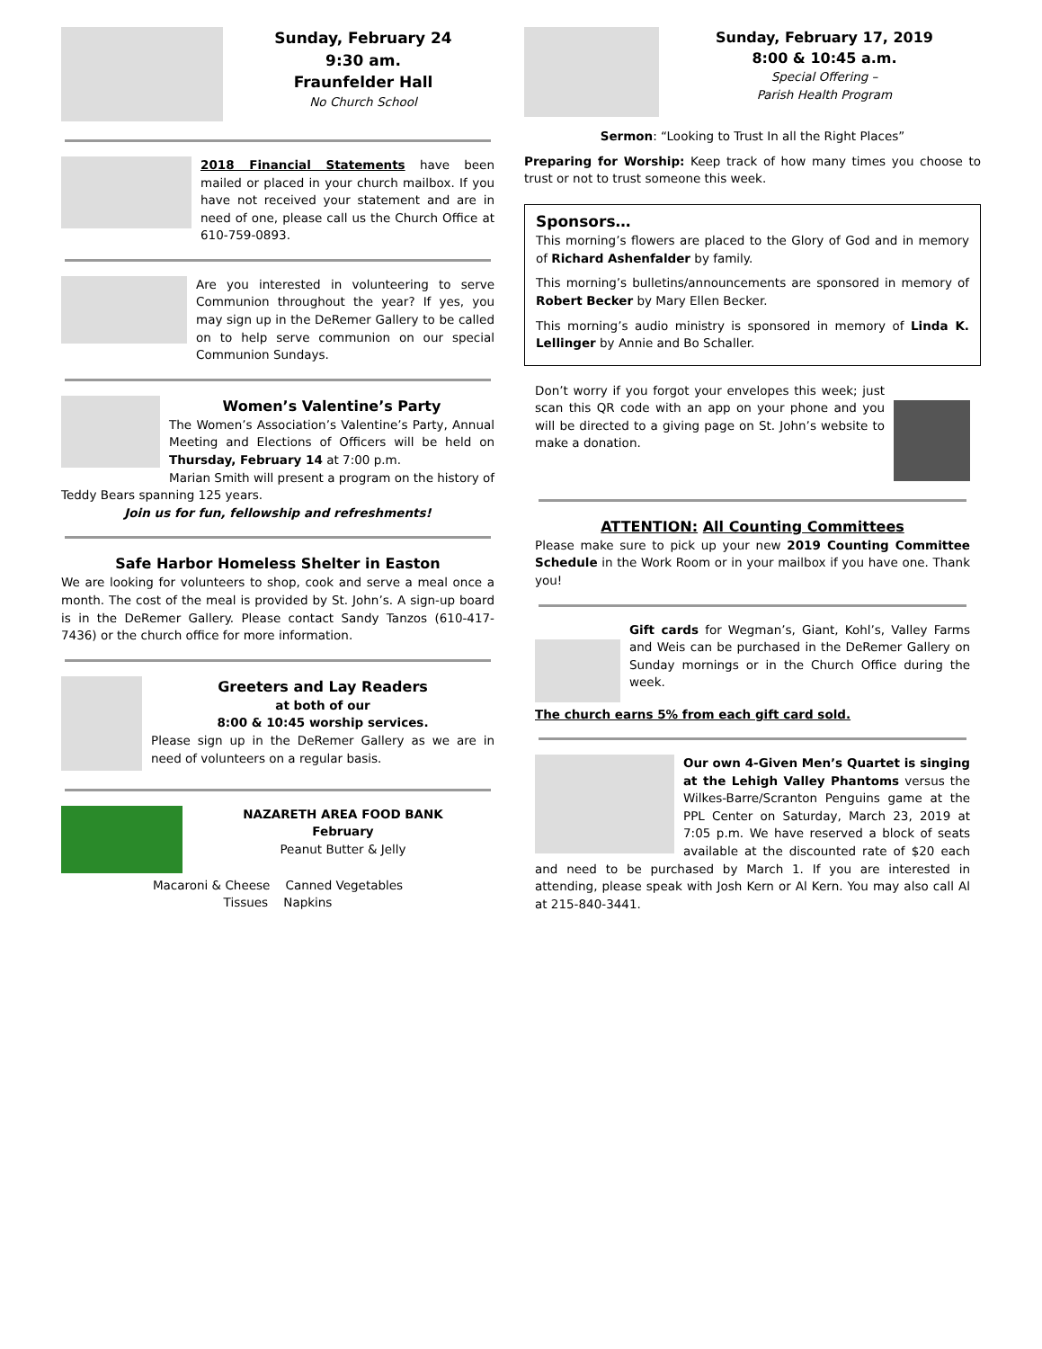Sunday, February 24
9:30 am.
Fraunfelder Hall
No Church School
2018 Financial Statements have been mailed or placed in your church mailbox. If you have not received your statement and are in need of one, please call us the Church Office at 610-759-0893.
Are you interested in volunteering to serve Communion throughout the year? If yes, you may sign up in the DeRemer Gallery to be called on to help serve communion on our special Communion Sundays.
Women’s Valentine’s Party
The Women’s Association’s Valentine’s Party, Annual Meeting and Elections of Officers will be held on Thursday, February 14 at 7:00 p.m.
Marian Smith will present a program on the history of Teddy Bears spanning 125 years.
Join us for fun, fellowship and refreshments!
Safe Harbor Homeless Shelter in Easton
We are looking for volunteers to shop, cook and serve a meal once a month. The cost of the meal is provided by St. John’s. A sign-up board is in the DeRemer Gallery. Please contact Sandy Tanzos (610-417-7436) or the church office for more information.
Greeters and Lay Readers
at both of our
8:00 & 10:45 worship services.
Please sign up in the DeRemer Gallery as we are in need of volunteers on a regular basis.
NAZARETH AREA FOOD BANK
February
Peanut Butter & Jelly
Macaroni & Cheese Canned Vegetables
Tissues Napkins
Sunday, February 17, 2019
8:00 & 10:45 a.m.
Special Offering –
Parish Health Program
Sermon: “Looking to Trust In all the Right Places”
Preparing for Worship: Keep track of how many times you choose to trust or not to trust someone this week.
Sponsors…
This morning’s flowers are placed to the Glory of God and in memory of Richard Ashenfalder by family.
This morning’s bulletins/announcements are sponsored in memory of Robert Becker by Mary Ellen Becker.
This morning’s audio ministry is sponsored in memory of Linda K. Lellinger by Annie and Bo Schaller.
Don’t worry if you forgot your envelopes this week; just scan this QR code with an app on your phone and you will be directed to a giving page on St. John’s website to make a donation.
ATTENTION: All Counting Committees
Please make sure to pick up your new 2019 Counting Committee Schedule in the Work Room or in your mailbox if you have one. Thank you!
Gift cards for Wegman’s, Giant, Kohl’s, Valley Farms and Weis can be purchased in the DeRemer Gallery on Sunday mornings or in the Church Office during the week.
The church earns 5% from each gift card sold.
Our own 4-Given Men’s Quartet is singing at the Lehigh Valley Phantoms versus the Wilkes-Barre/Scranton Penguins game at the PPL Center on Saturday, March 23, 2019 at 7:05 p.m. We have reserved a block of seats available at the discounted rate of $20 each and need to be purchased by March 1. If you are interested in attending, please speak with Josh Kern or Al Kern. You may also call Al at 215-840-3441.